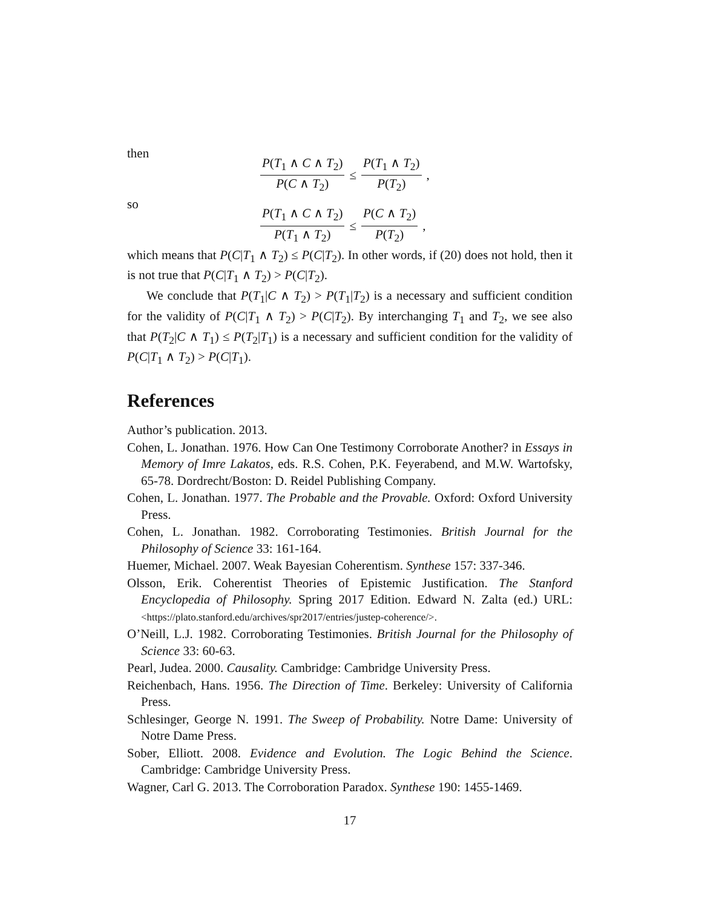then
P(T<sub>1</sub> ∧ C ∧ T<sub>2</sub>) P(C ∧ T<sub>2</sub>) ≤ P(T<sub>1</sub> ∧ T<sub>2</sub>) P(T<sub>2</sub>) ,
so
P(T<sub>1</sub> ∧ C ∧ T<sub>2</sub>) P(T<sub>1</sub> ∧ T<sub>2</sub>) ≤ P(C ∧ T<sub>2</sub>) P(T<sub>2</sub>) ,
which means that P(C|T<sub>1</sub> ∧ T<sub>2</sub>) ≤ P(C|T<sub>2</sub>). In other words, if (20) does not hold, then it is not true that P(C|T<sub>1</sub> ∧ T<sub>2</sub>) > P(C|T<sub>2</sub>).
We conclude that P(T<sub>1</sub>|C ∧ T<sub>2</sub>) > P(T<sub>1</sub>|T<sub>2</sub>) is a necessary and sufficient condition for the validity of P(C|T<sub>1</sub> ∧ T<sub>2</sub>) > P(C|T<sub>2</sub>). By interchanging T<sub>1</sub> and T<sub>2</sub>, we see also that P(T<sub>2</sub>|C ∧ T<sub>1</sub>) ≤ P(T<sub>2</sub>|T<sub>1</sub>) is a necessary and sufficient condition for the validity of P(C|T<sub>1</sub> ∧ T<sub>2</sub>) > P(C|T<sub>1</sub>).
References
Author’s publication. 2013.
Cohen, L. Jonathan. 1976. How Can One Testimony Corroborate Another? in Essays in Memory of Imre Lakatos, eds. R.S. Cohen, P.K. Feyerabend, and M.W. Wartofsky, 65-78. Dordrecht/Boston: D. Reidel Publishing Company.
Cohen, L. Jonathan. 1977. The Probable and the Provable. Oxford: Oxford University Press.
Cohen, L. Jonathan. 1982. Corroborating Testimonies. British Journal for the Philosophy of Science 33: 161-164.
Huemer, Michael. 2007. Weak Bayesian Coherentism. Synthese 157: 337-346.
Olsson, Erik. Coherentist Theories of Epistemic Justification. The Stanford Encyclopedia of Philosophy. Spring 2017 Edition. Edward N. Zalta (ed.) URL: <https://plato.stanford.edu/archives/spr2017/entries/justep-coherence/>.
O’Neill, L.J. 1982. Corroborating Testimonies. British Journal for the Philosophy of Science 33: 60-63.
Pearl, Judea. 2000. Causality. Cambridge: Cambridge University Press.
Reichenbach, Hans. 1956. The Direction of Time. Berkeley: University of California Press.
Schlesinger, George N. 1991. The Sweep of Probability. Notre Dame: University of Notre Dame Press.
Sober, Elliott. 2008. Evidence and Evolution. The Logic Behind the Science. Cambridge: Cambridge University Press.
Wagner, Carl G. 2013. The Corroboration Paradox. Synthese 190: 1455-1469.
17